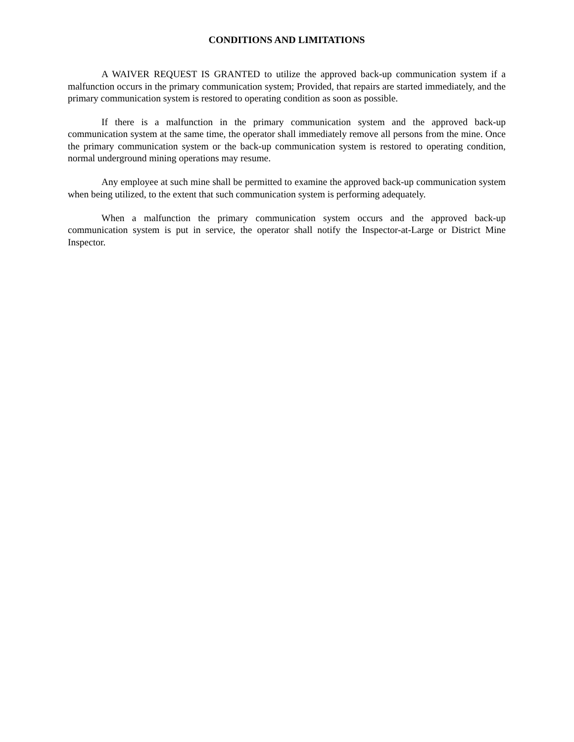CONDITIONS AND LIMITATIONS
A WAIVER REQUEST IS GRANTED to utilize the approved back-up communication system if a malfunction occurs in the primary communication system; Provided, that repairs are started immediately, and the primary communication system is restored to operating condition as soon as possible.
If there is a malfunction in the primary communication system and the approved back-up communication system at the same time, the operator shall immediately remove all persons from the mine. Once the primary communication system or the back-up communication system is restored to operating condition, normal underground mining operations may resume.
Any employee at such mine shall be permitted to examine the approved back-up communication system when being utilized, to the extent that such communication system is performing adequately.
When a malfunction the primary communication system occurs and the approved back-up communication system is put in service, the operator shall notify the Inspector-at-Large or District Mine Inspector.